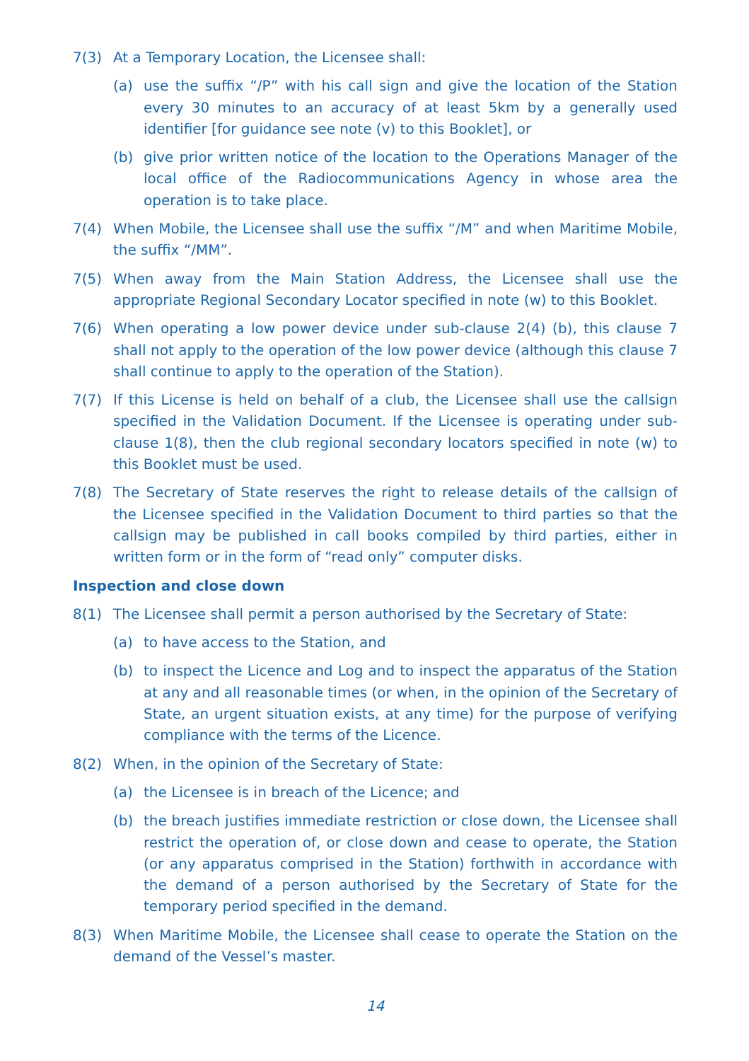7(3) At a Temporary Location, the Licensee shall:
(a) use the suffix “/P” with his call sign and give the location of the Station every 30 minutes to an accuracy of at least 5km by a generally used identifier [for guidance see note (v) to this Booklet], or
(b) give prior written notice of the location to the Operations Manager of the local office of the Radiocommunications Agency in whose area the operation is to take place.
7(4) When Mobile, the Licensee shall use the suffix “/M” and when Maritime Mobile, the suffix “/MM”.
7(5) When away from the Main Station Address, the Licensee shall use the appropriate Regional Secondary Locator specified in note (w) to this Booklet.
7(6) When operating a low power device under sub-clause 2(4) (b), this clause 7 shall not apply to the operation of the low power device (although this clause 7 shall continue to apply to the operation of the Station).
7(7) If this License is held on behalf of a club, the Licensee shall use the callsign specified in the Validation Document. If the Licensee is operating under sub-clause 1(8), then the club regional secondary locators specified in note (w) to this Booklet must be used.
7(8) The Secretary of State reserves the right to release details of the callsign of the Licensee specified in the Validation Document to third parties so that the callsign may be published in call books compiled by third parties, either in written form or in the form of “read only” computer disks.
Inspection and close down
8(1) The Licensee shall permit a person authorised by the Secretary of State:
(a) to have access to the Station, and
(b) to inspect the Licence and Log and to inspect the apparatus of the Station at any and all reasonable times (or when, in the opinion of the Secretary of State, an urgent situation exists, at any time) for the purpose of verifying compliance with the terms of the Licence.
8(2) When, in the opinion of the Secretary of State:
(a) the Licensee is in breach of the Licence; and
(b) the breach justifies immediate restriction or close down, the Licensee shall restrict the operation of, or close down and cease to operate, the Station (or any apparatus comprised in the Station) forthwith in accordance with the demand of a person authorised by the Secretary of State for the temporary period specified in the demand.
8(3) When Maritime Mobile, the Licensee shall cease to operate the Station on the demand of the Vessel’s master.
14